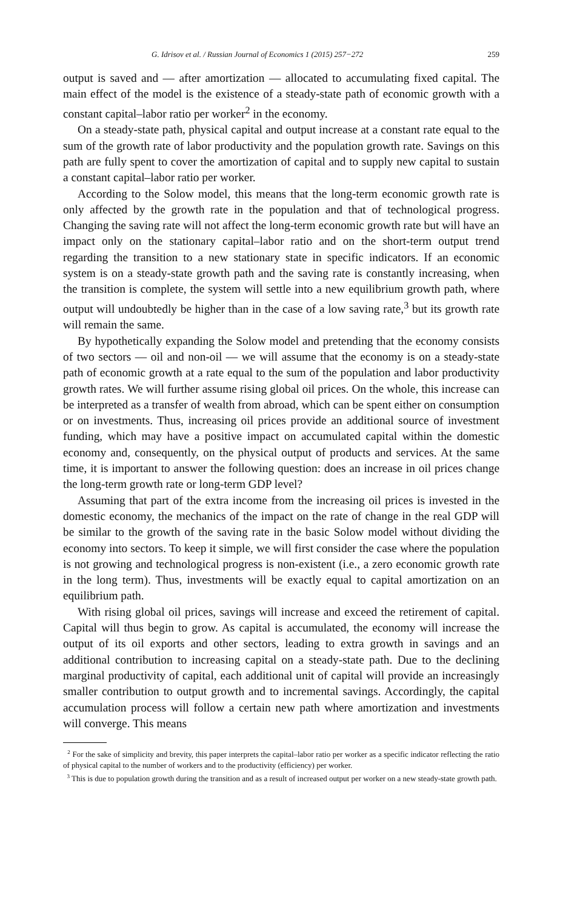G. Idrisov et al. / Russian Journal of Economics 1 (2015) 257−272 259
output is saved and — after amortization — allocated to accumulating fixed capital. The main effect of the model is the existence of a steady-state path of economic growth with a constant capital–labor ratio per worker<sup>2</sup> in the economy.
On a steady-state path, physical capital and output increase at a constant rate equal to the sum of the growth rate of labor productivity and the population growth rate. Savings on this path are fully spent to cover the amortization of capital and to supply new capital to sustain a constant capital–labor ratio per worker.
According to the Solow model, this means that the long-term economic growth rate is only affected by the growth rate in the population and that of technological progress. Changing the saving rate will not affect the long-term economic growth rate but will have an impact only on the stationary capital–labor ratio and on the short-term output trend regarding the transition to a new stationary state in specific indicators. If an economic system is on a steady-state growth path and the saving rate is constantly increasing, when the transition is complete, the system will settle into a new equilibrium growth path, where output will undoubtedly be higher than in the case of a low saving rate,<sup>3</sup> but its growth rate will remain the same.
By hypothetically expanding the Solow model and pretending that the economy consists of two sectors — oil and non-oil — we will assume that the economy is on a steady-state path of economic growth at a rate equal to the sum of the population and labor productivity growth rates. We will further assume rising global oil prices. On the whole, this increase can be interpreted as a transfer of wealth from abroad, which can be spent either on consumption or on investments. Thus, increasing oil prices provide an additional source of investment funding, which may have a positive impact on accumulated capital within the domestic economy and, consequently, on the physical output of products and services. At the same time, it is important to answer the following question: does an increase in oil prices change the long-term growth rate or long-term GDP level?
Assuming that part of the extra income from the increasing oil prices is invested in the domestic economy, the mechanics of the impact on the rate of change in the real GDP will be similar to the growth of the saving rate in the basic Solow model without dividing the economy into sectors. To keep it simple, we will first consider the case where the population is not growing and technological progress is non-existent (i.e., a zero economic growth rate in the long term). Thus, investments will be exactly equal to capital amortization on an equilibrium path.
With rising global oil prices, savings will increase and exceed the retirement of capital. Capital will thus begin to grow. As capital is accumulated, the economy will increase the output of its oil exports and other sectors, leading to extra growth in savings and an additional contribution to increasing capital on a steady-state path. Due to the declining marginal productivity of capital, each additional unit of capital will provide an increasingly smaller contribution to output growth and to incremental savings. Accordingly, the capital accumulation process will follow a certain new path where amortization and investments will converge. This means
<sup>2</sup> For the sake of simplicity and brevity, this paper interprets the capital–labor ratio per worker as a specific indicator reflecting the ratio of physical capital to the number of workers and to the productivity (efficiency) per worker.
<sup>3</sup> This is due to population growth during the transition and as a result of increased output per worker on a new steady-state growth path.